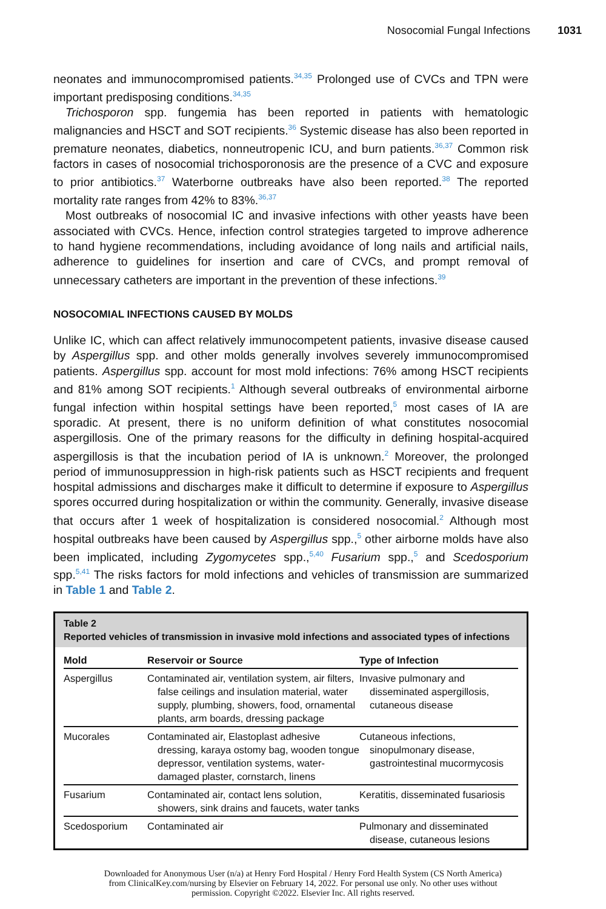Nosocomial Fungal Infections 1031
neonates and immunocompromised patients.<sup>34,35</sup> Prolonged use of CVCs and TPN were important predisposing conditions.<sup>34,35</sup>
Trichosporon spp. fungemia has been reported in patients with hematologic malignancies and HSCT and SOT recipients.<sup>36</sup> Systemic disease has also been reported in premature neonates, diabetics, nonneutropenic ICU, and burn patients.<sup>36,37</sup> Common risk factors in cases of nosocomial trichosporonosis are the presence of a CVC and exposure to prior antibiotics.<sup>37</sup> Waterborne outbreaks have also been reported.<sup>38</sup> The reported mortality rate ranges from 42% to 83%.<sup>36,37</sup>
Most outbreaks of nosocomial IC and invasive infections with other yeasts have been associated with CVCs. Hence, infection control strategies targeted to improve adherence to hand hygiene recommendations, including avoidance of long nails and artificial nails, adherence to guidelines for insertion and care of CVCs, and prompt removal of unnecessary catheters are important in the prevention of these infections.<sup>39</sup>
NOSOCOMIAL INFECTIONS CAUSED BY MOLDS
Unlike IC, which can affect relatively immunocompetent patients, invasive disease caused by Aspergillus spp. and other molds generally involves severely immunocompromised patients. Aspergillus spp. account for most mold infections: 76% among HSCT recipients and 81% among SOT recipients.<sup>1</sup> Although several outbreaks of environmental airborne fungal infection within hospital settings have been reported,<sup>5</sup> most cases of IA are sporadic. At present, there is no uniform definition of what constitutes nosocomial aspergillosis. One of the primary reasons for the difficulty in defining hospital-acquired aspergillosis is that the incubation period of IA is unknown.<sup>2</sup> Moreover, the prolonged period of immunosuppression in high-risk patients such as HSCT recipients and frequent hospital admissions and discharges make it difficult to determine if exposure to Aspergillus spores occurred during hospitalization or within the community. Generally, invasive disease that occurs after 1 week of hospitalization is considered nosocomial.<sup>2</sup> Although most hospital outbreaks have been caused by Aspergillus spp.,<sup>5</sup> other airborne molds have also been implicated, including Zygomycetes spp.,<sup>5,40</sup> Fusarium spp.,<sup>5</sup> and Scedosporium spp.<sup>5,41</sup> The risks factors for mold infections and vehicles of transmission are summarized in Table 1 and Table 2.
Table 2
Reported vehicles of transmission in invasive mold infections and associated types of infections
| Mold | Reservoir or Source | Type of Infection |
| --- | --- | --- |
| Aspergillus | Contaminated air, ventilation system, air filters, false ceilings and insulation material, water supply, plumbing, showers, food, ornamental plants, arm boards, dressing package | Invasive pulmonary and disseminated aspergillosis, cutaneous disease |
| Mucorales | Contaminated air, Elastoplast adhesive dressing, karaya ostomy bag, wooden tongue depressor, ventilation systems, water-damaged plaster, cornstarch, linens | Cutaneous infections, sinopulmonary disease, gastrointestinal mucormycosis |
| Fusarium | Contaminated air, contact lens solution, showers, sink drains and faucets, water tanks | Keratitis, disseminated fusariosis |
| Scedosporium | Contaminated air | Pulmonary and disseminated disease, cutaneous lesions |
Downloaded for Anonymous User (n/a) at Henry Ford Hospital / Henry Ford Health System (CS North America) from ClinicalKey.com/nursing by Elsevier on February 14, 2022. For personal use only. No other uses without permission. Copyright ©2022. Elsevier Inc. All rights reserved.